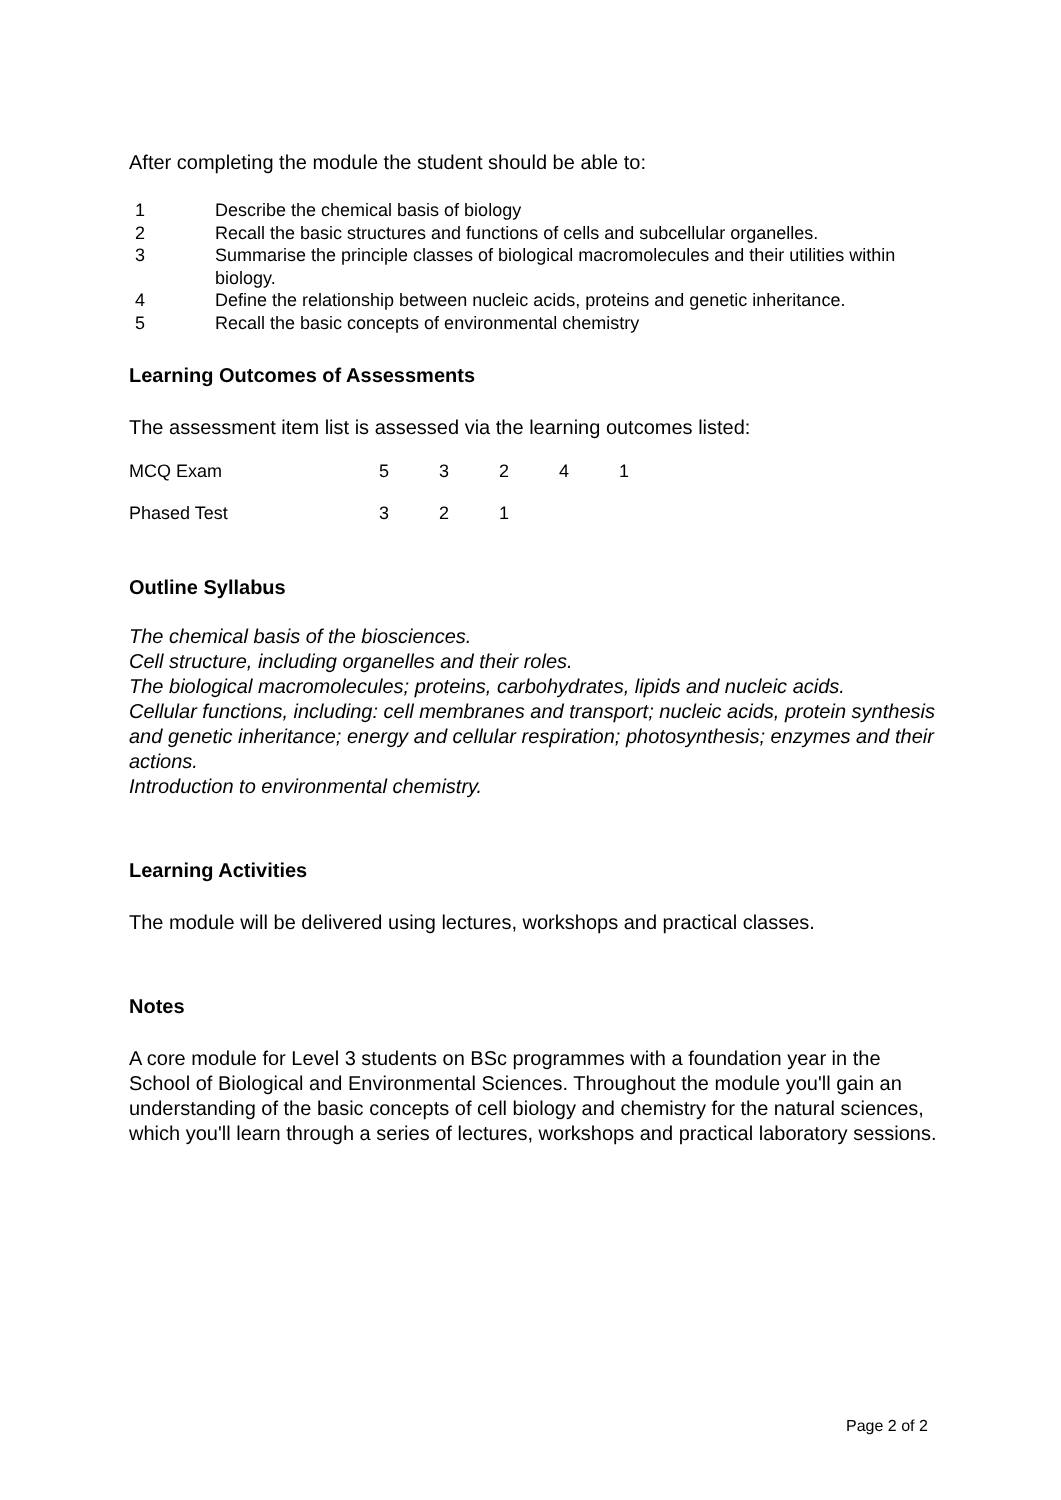After completing the module the student should be able to:
1 Describe the chemical basis of biology
2 Recall the basic structures and functions of cells and subcellular organelles.
3 Summarise the principle classes of biological macromolecules and their utilities within biology.
4 Define the relationship between nucleic acids, proteins and genetic inheritance.
5 Recall the basic concepts of environmental chemistry
Learning Outcomes of Assessments
The assessment item list is assessed via the learning outcomes listed:
| MCQ Exam | 5 | 3 | 2 | 4 | 1 |
| Phased Test | 3 | 2 | 1 | | |
Outline Syllabus
The chemical basis of the biosciences.
Cell structure, including organelles and their roles.
The biological macromolecules; proteins, carbohydrates, lipids and nucleic acids.
Cellular functions, including: cell membranes and transport; nucleic acids, protein synthesis and genetic inheritance; energy and cellular respiration; photosynthesis; enzymes and their actions.
Introduction to environmental chemistry.
Learning Activities
The module will be delivered using lectures, workshops and practical classes.
Notes
A core module for Level 3 students on BSc programmes with a foundation year in the School of Biological and Environmental Sciences. Throughout the module you'll gain an understanding of the basic concepts of cell biology and chemistry for the natural sciences, which you'll learn through a series of lectures, workshops and practical laboratory sessions.
Page 2 of 2